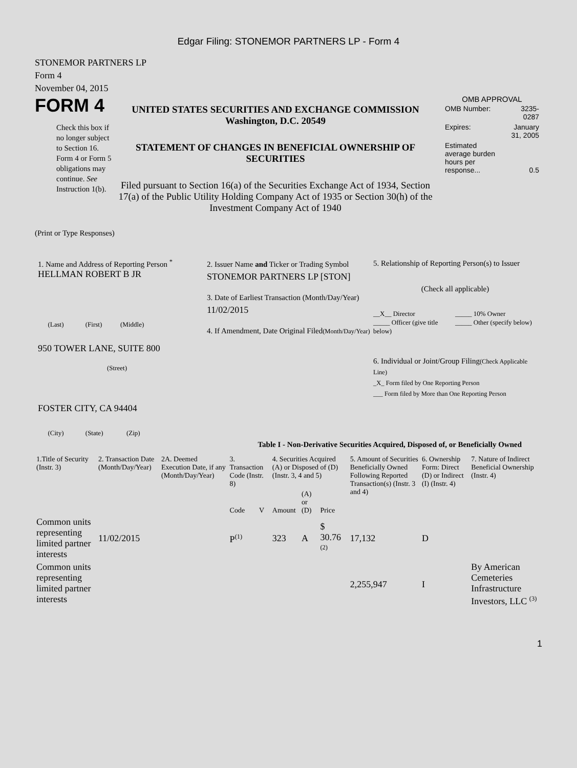Edgar Filing: STONEMOR PARTNERS LP - Form 4
STONEMOR PARTNERS LP
Form 4
November 04, 2015
FORM 4
Check this box if no longer subject to Section 16. Form 4 or Form 5 obligations may continue. See Instruction 1(b).
UNITED STATES SECURITIES AND EXCHANGE COMMISSION
Washington, D.C. 20549
STATEMENT OF CHANGES IN BENEFICIAL OWNERSHIP OF SECURITIES
Filed pursuant to Section 16(a) of the Securities Exchange Act of 1934, Section 17(a) of the Public Utility Holding Company Act of 1935 or Section 30(h) of the Investment Company Act of 1940
OMB APPROVAL
| OMB Number: | 3235-0287 |
| Expires: | January 31, 2005 |
| Estimated average burden hours per response... | 0.5 |
(Print or Type Responses)
1. Name and Address of Reporting Person <sup>*</sup>
HELLMAN ROBERT B JR
(Last) (First) (Middle)
950 TOWER LANE, SUITE 800
(Street)
FOSTER CITY, CA 94404
(City) (State) (Zip)
2. Issuer Name and Ticker or Trading Symbol
STONEMOR PARTNERS LP [STON]
3. Date of Earliest Transaction (Month/Day/Year)
11/02/2015
4. If Amendment, Date Original Filed(Month/Day/Year)
5. Relationship of Reporting Person(s) to Issuer
(Check all applicable)
__X__ Director
_____ Officer (give title below)
_____ 10% Owner
_____ Other (specify below)
6. Individual or Joint/Group Filing(Check Applicable Line)
_X_ Form filed by One Reporting Person
___ Form filed by More than One Reporting Person
Table I - Non-Derivative Securities Acquired, Disposed of, or Beneficially Owned
| 1.Title of Security (Instr. 3) | 2. Transaction Date (Month/Day/Year) | 2A. Deemed Execution Date, if any (Month/Day/Year) | 3. Transaction Code (Instr. 8) | | 4. Securities Acquired (A) or Disposed of (D) (Instr. 3, 4 and 5) | | | 5. Amount of Securities Beneficially Owned Following Reported Transaction(s) (Instr. 3 and 4) | 6. Ownership Form: Direct (D) or Indirect (I) (Instr. 4) | 7. Nature of Indirect Beneficial Ownership (Instr. 4) |
| --- | --- | --- | --- | --- | --- | --- | --- | --- | --- | --- |
| | | | Code | V | Amount | (A) or (D) | Price | | | |
| Common units representing limited partner interests | 11/02/2015 | | P<sup>(1)</sup> | | 323 | A | $ 30.76 <sup>(2)</sup> | 17,132 | D | |
| Common units representing limited partner interests | | | | | | | | 2,255,947 | I | By American Cemeteries Infrastructure Investors, LLC <sup>(3)</sup> |
1